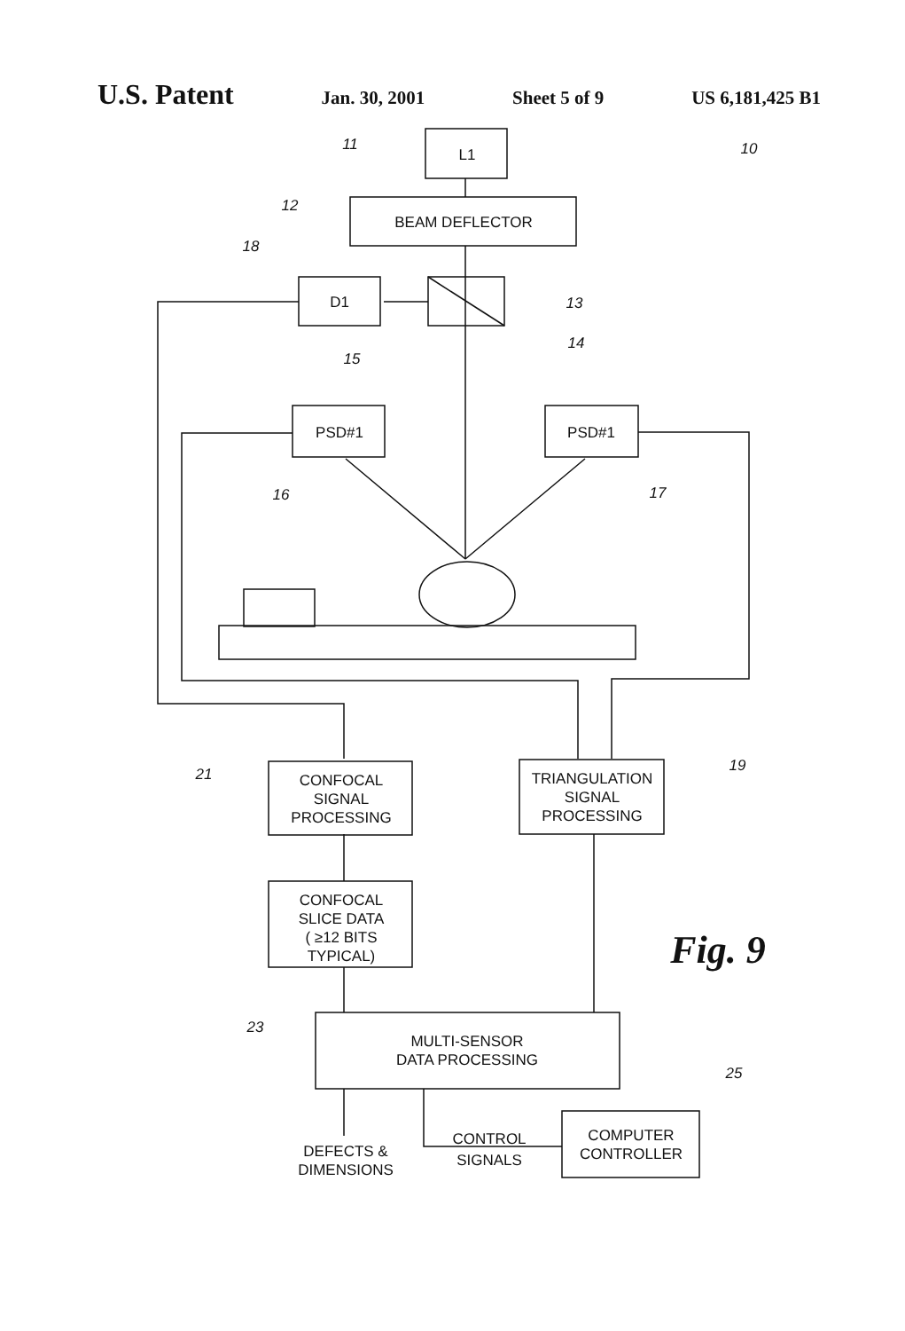U.S. Patent Jan. 30, 2001 Sheet 5 of 9 US 6,181,425 B1
L1
BEAM DEFLECTOR
D1
PSD#1
PSD#1
CONFOCAL
SIGNAL
PROCESSING
TRIANGULATION
SIGNAL
PROCESSING
CONFOCAL
SLICE DATA
( ≥12 BITS
TYPICAL)
MULTI-SENSOR
DATA PROCESSING
COMPUTER
CONTROLLER
CONTROL
SIGNALS
DEFECTS &
DIMENSIONS
10
11
12
13
14
15
16
17
18
19
21
23
25
Fig. 9